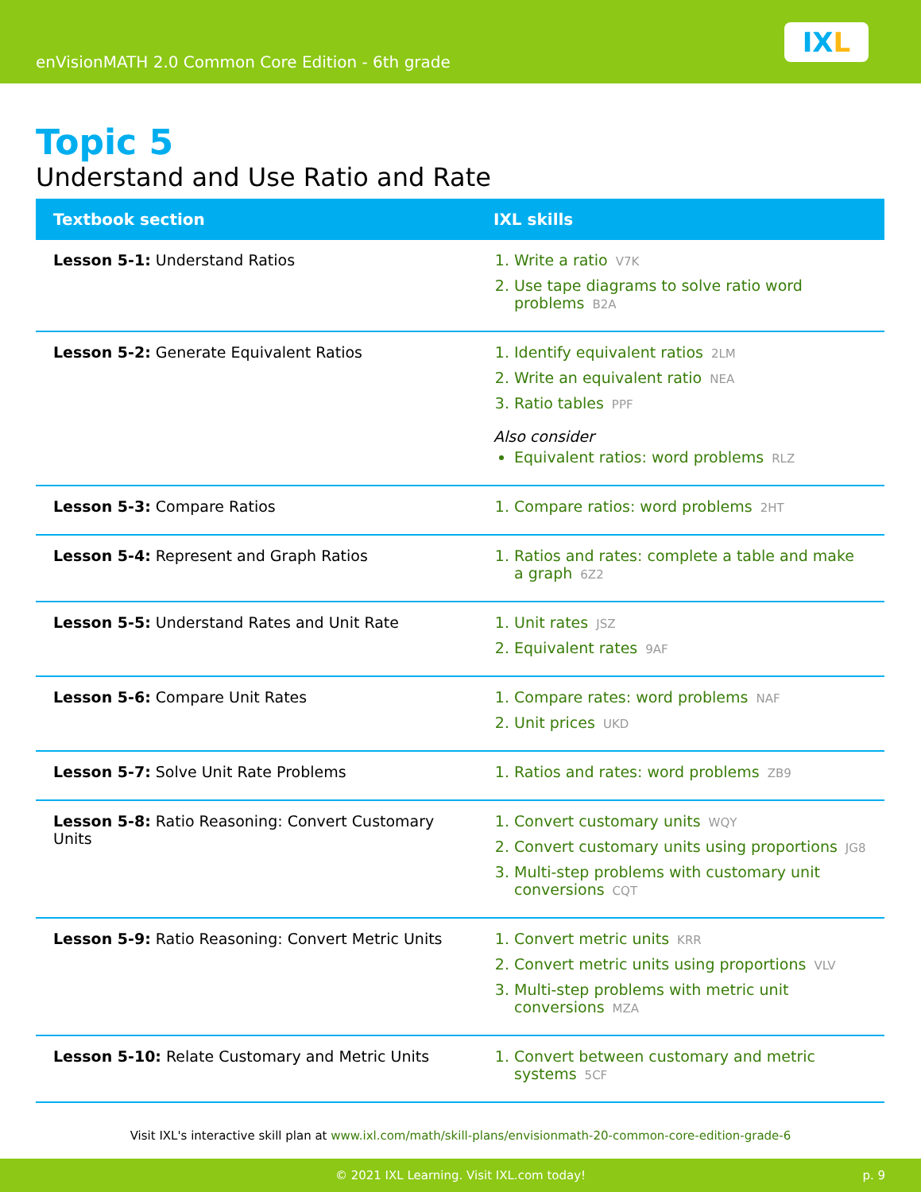enVisionMATH 2.0 Common Core Edition - 6th grade
IX L
Topic 5
Understand and Use Ratio and Rate
| Textbook section | IXL skills |
| --- | --- |
| Lesson 5-1: Understand Ratios | 1. Write a ratio V7K 2. Use tape diagrams to solve ratio word problems B2A |
| Lesson 5-2: Generate Equivalent Ratios | 1. Identify equivalent ratios 2LM 2. Write an equivalent ratio NEA 3. Ratio tables PPF Also consider Equivalent ratios: word problems RLZ |
| Lesson 5-3: Compare Ratios | 1. Compare ratios: word problems 2HT |
| Lesson 5-4: Represent and Graph Ratios | 1. Ratios and rates: complete a table and make a graph 6Z2 |
| Lesson 5-5: Understand Rates and Unit Rate | 1. Unit rates JSZ 2. Equivalent rates 9AF |
| Lesson 5-6: Compare Unit Rates | 1. Compare rates: word problems NAF 2. Unit prices UKD |
| Lesson 5-7: Solve Unit Rate Problems | 1. Ratios and rates: word problems ZB9 |
| Lesson 5-8: Ratio Reasoning: Convert Customary Units | 1. Convert customary units WQY 2. Convert customary units using proportions JG8 3. Multi-step problems with customary unit conversions CQT |
| Lesson 5-9: Ratio Reasoning: Convert Metric Units | 1. Convert metric units KRR 2. Convert metric units using proportions VLV 3. Multi-step problems with metric unit conversions MZA |
| Lesson 5-10: Relate Customary and Metric Units | 1. Convert between customary and metric systems 5CF |
Visit IXL's interactive skill plan at www.ixl.com/math/skill-plans/envisionmath-20-common-core-edition-grade-6
© 2021 IXL Learning. Visit IXL.com today! p. 9